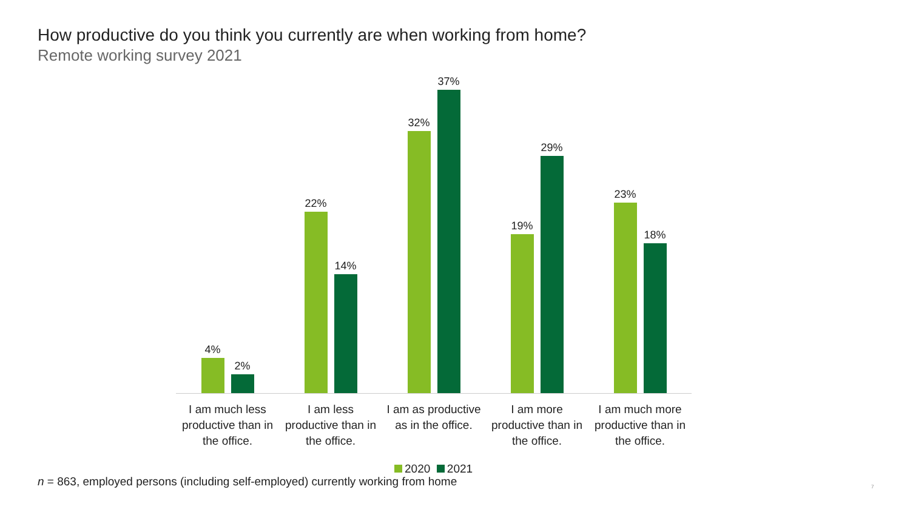How productive do you think you currently are when working from home?
Remote working survey 2021
4%
2%
22%
14%
32%
37%
19%
29%
23%
18%
I am much less productive than in the office.
I am less productive than in the office.
I am as productive as in the office.
I am more productive than in the office.
I am much more productive than in the office.
2020 2021
n = 863, employed persons (including self-employed) currently working from home
7